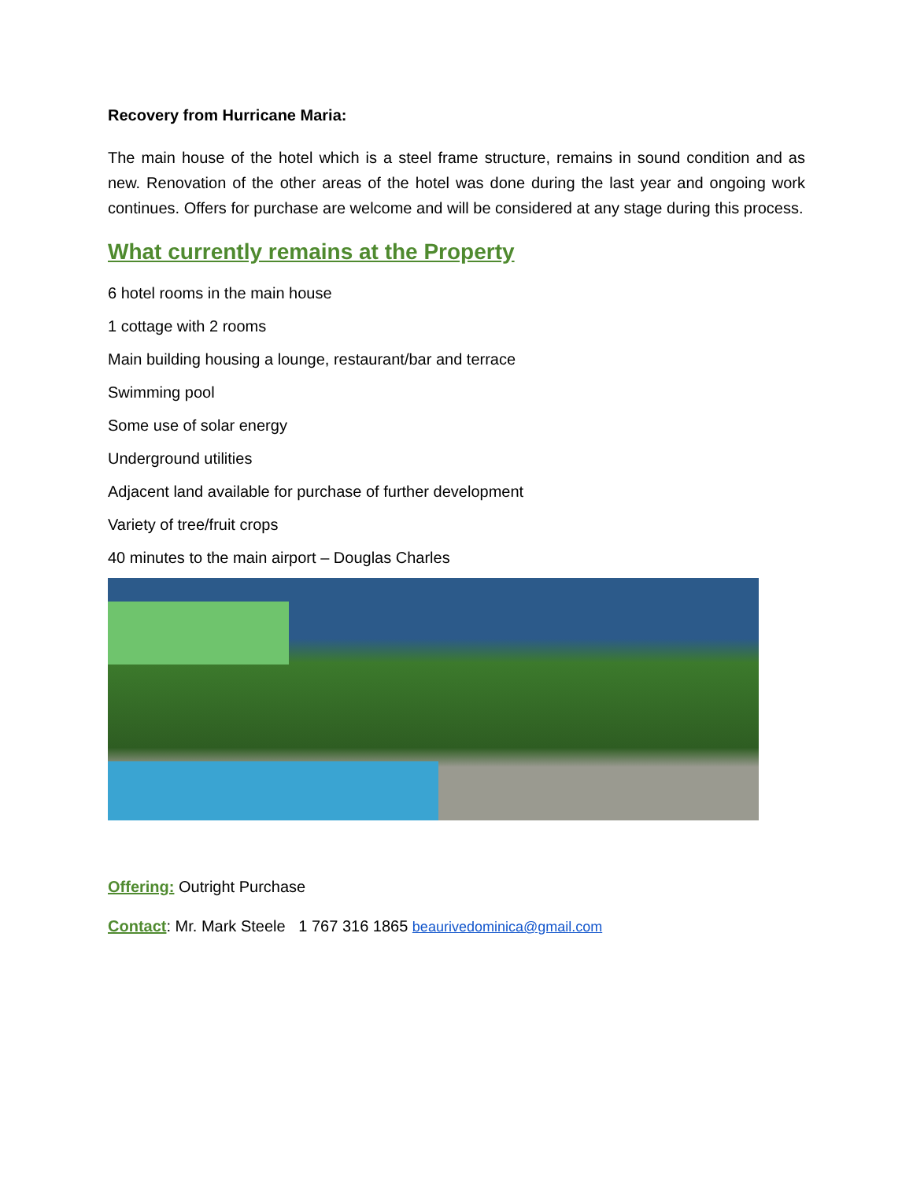Recovery from Hurricane Maria:
The main house of the hotel which is a steel frame structure, remains in sound condition and as new. Renovation of the other areas of the hotel was done during the last year and ongoing work continues. Offers for purchase are welcome and will be considered at any stage during this process.
What currently remains at the Property
6 hotel rooms in the main house
1 cottage with 2 rooms
Main building housing a lounge, restaurant/bar and terrace
Swimming pool
Some use of solar energy
Underground utilities
Adjacent land available for purchase of further development
Variety of tree/fruit crops
40 minutes to the main airport – Douglas Charles
Offering: Outright Purchase
Contact: Mr. Mark Steele 1 767 316 1865 beaurivedominica@gmail.com